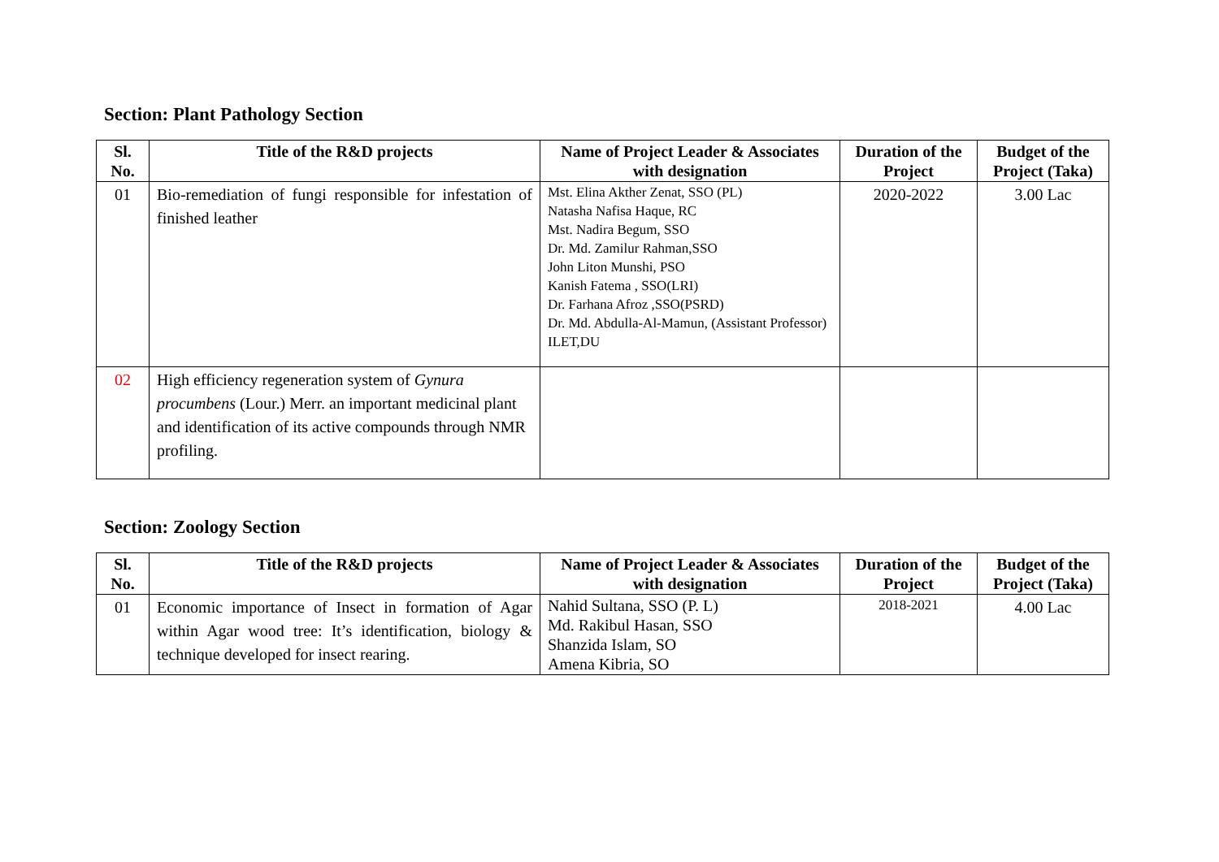Section: Plant Pathology Section
| Sl. No. | Title of the R&D projects | Name of Project Leader & Associates with designation | Duration of the Project | Budget of the Project (Taka) |
| --- | --- | --- | --- | --- |
| 01 | Bio-remediation of fungi responsible for infestation of finished leather | Mst. Elina Akther Zenat, SSO (PL) Natasha Nafisa Haque, RC Mst. Nadira Begum, SSO Dr. Md. Zamilur Rahman,SSO John Liton Munshi, PSO Kanish Fatema , SSO(LRI) Dr. Farhana Afroz ,SSO(PSRD) Dr. Md. Abdulla-Al-Mamun, (Assistant Professor) ILET,DU | 2020-2022 | 3.00 Lac |
| 02 | High efficiency regeneration system of Gynura procumbens (Lour.) Merr. an important medicinal plant and identification of its active compounds through NMR profiling. | | | |
Section: Zoology Section
| Sl. No. | Title of the R&D projects | Name of Project Leader & Associates with designation | Duration of the Project | Budget of the Project (Taka) |
| --- | --- | --- | --- | --- |
| 01 | Economic importance of Insect in formation of Agar within Agar wood tree: It’s identification, biology & technique developed for insect rearing. | Nahid Sultana, SSO (P. L) Md. Rakibul Hasan, SSO Shanzida Islam, SO Amena Kibria, SO | 2018-2021 | 4.00 Lac |